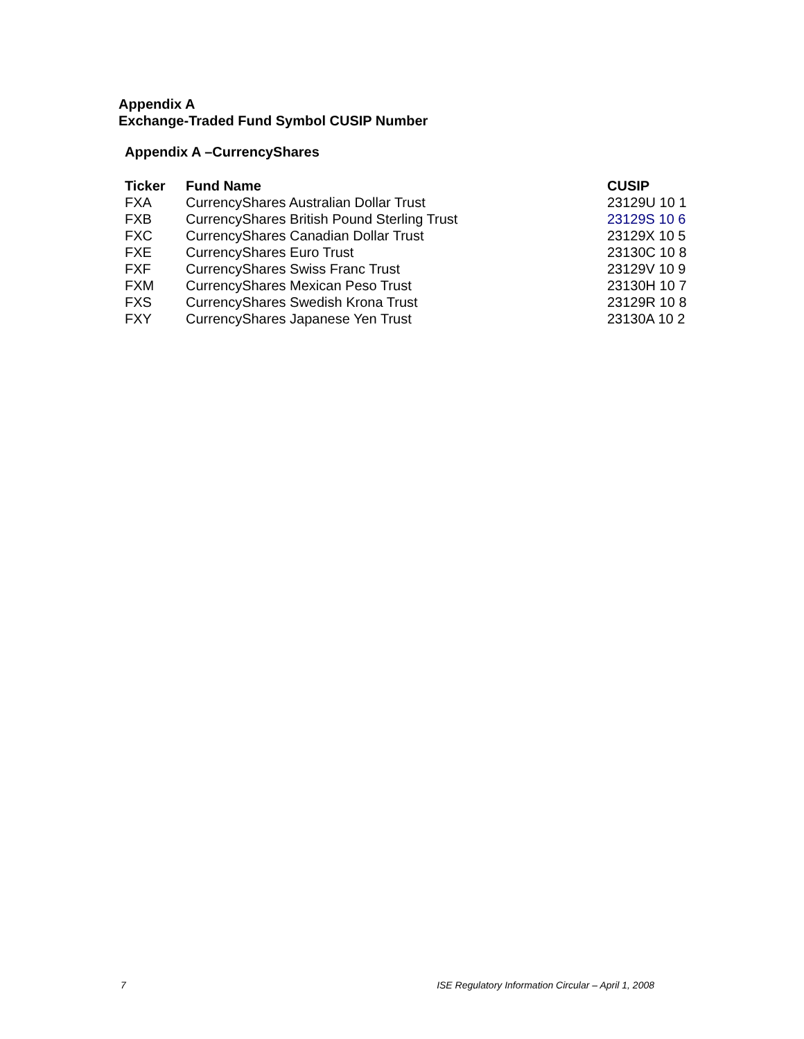Appendix A
Exchange-Traded Fund Symbol CUSIP Number
Appendix A –CurrencyShares
| Ticker | Fund Name | CUSIP |
| --- | --- | --- |
| FXA | CurrencyShares Australian Dollar Trust | 23129U 10 1 |
| FXB | CurrencyShares British Pound Sterling Trust | 23129S 10 6 |
| FXC | CurrencyShares Canadian Dollar Trust | 23129X 10 5 |
| FXE | CurrencyShares Euro Trust | 23130C 10 8 |
| FXF | CurrencyShares Swiss Franc Trust | 23129V 10 9 |
| FXM | CurrencyShares Mexican Peso Trust | 23130H 10 7 |
| FXS | CurrencyShares Swedish Krona Trust | 23129R 10 8 |
| FXY | CurrencyShares Japanese Yen Trust | 23130A 10 2 |
7 ISE Regulatory Information Circular – April 1, 2008